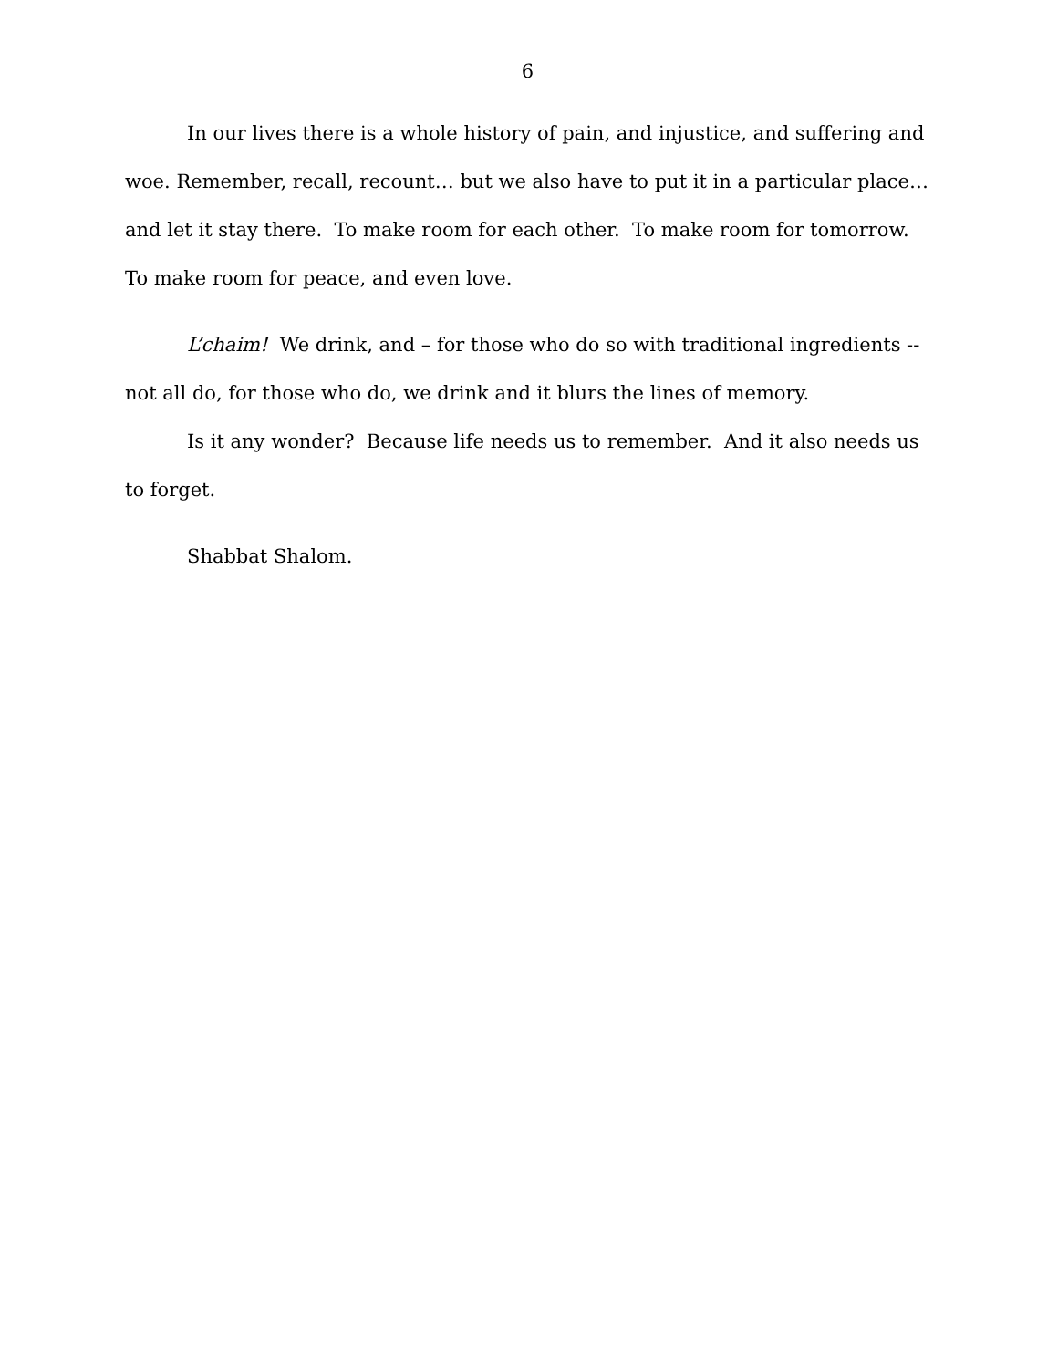6
In our lives there is a whole history of pain, and injustice, and suffering and woe. Remember, recall, recount… but we also have to put it in a particular place… and let it stay there. To make room for each other. To make room for tomorrow. To make room for peace, and even love.
L’chaim! We drink, and – for those who do so with traditional ingredients --not all do, for those who do, we drink and it blurs the lines of memory.
Is it any wonder? Because life needs us to remember. And it also needs us to forget.
Shabbat Shalom.